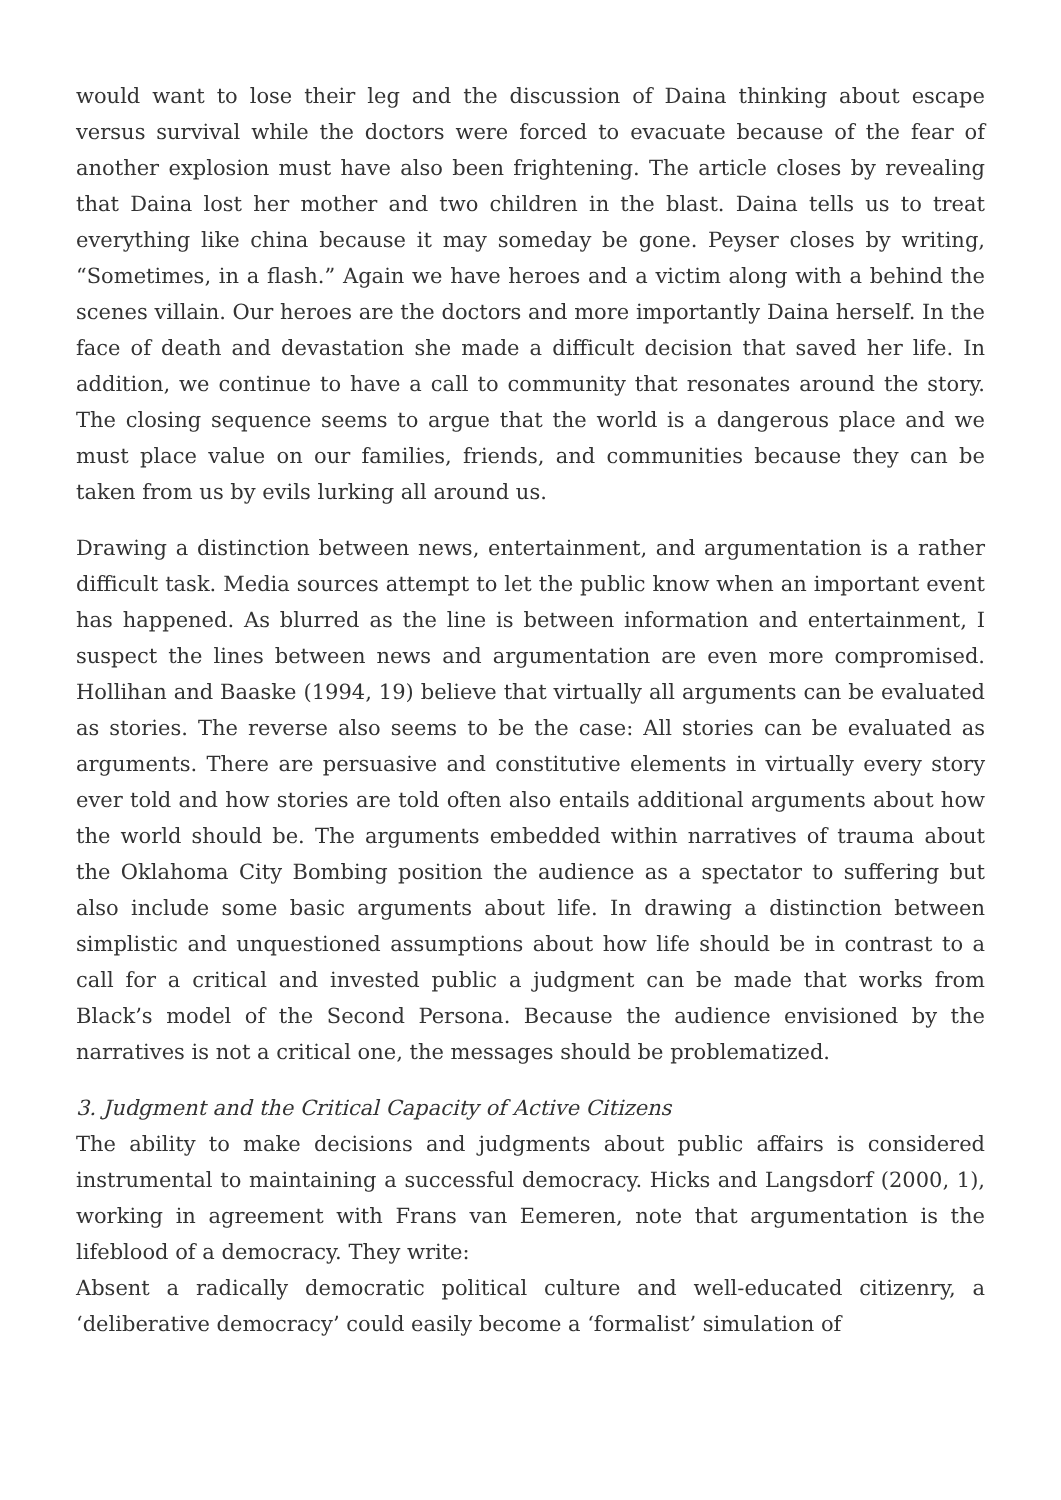would want to lose their leg and the discussion of Daina thinking about escape versus survival while the doctors were forced to evacuate because of the fear of another explosion must have also been frightening. The article closes by revealing that Daina lost her mother and two children in the blast. Daina tells us to treat everything like china because it may someday be gone. Peyser closes by writing, “Sometimes, in a flash.” Again we have heroes and a victim along with a behind the scenes villain. Our heroes are the doctors and more importantly Daina herself. In the face of death and devastation she made a difficult decision that saved her life. In addition, we continue to have a call to community that resonates around the story. The closing sequence seems to argue that the world is a dangerous place and we must place value on our families, friends, and communities because they can be taken from us by evils lurking all around us.
Drawing a distinction between news, entertainment, and argumentation is a rather difficult task. Media sources attempt to let the public know when an important event has happened. As blurred as the line is between information and entertainment, I suspect the lines between news and argumentation are even more compromised. Hollihan and Baaske (1994, 19) believe that virtually all arguments can be evaluated as stories. The reverse also seems to be the case: All stories can be evaluated as arguments. There are persuasive and constitutive elements in virtually every story ever told and how stories are told often also entails additional arguments about how the world should be. The arguments embedded within narratives of trauma about the Oklahoma City Bombing position the audience as a spectator to suffering but also include some basic arguments about life. In drawing a distinction between simplistic and unquestioned assumptions about how life should be in contrast to a call for a critical and invested public a judgment can be made that works from Black’s model of the Second Persona. Because the audience envisioned by the narratives is not a critical one, the messages should be problematized.
3. Judgment and the Critical Capacity of Active Citizens
The ability to make decisions and judgments about public affairs is considered instrumental to maintaining a successful democracy. Hicks and Langsdorf (2000, 1), working in agreement with Frans van Eemeren, note that argumentation is the lifeblood of a democracy. They write:
Absent a radically democratic political culture and well-educated citizenry, a ‘deliberative democracy’ could easily become a ‘formalist’ simulation of